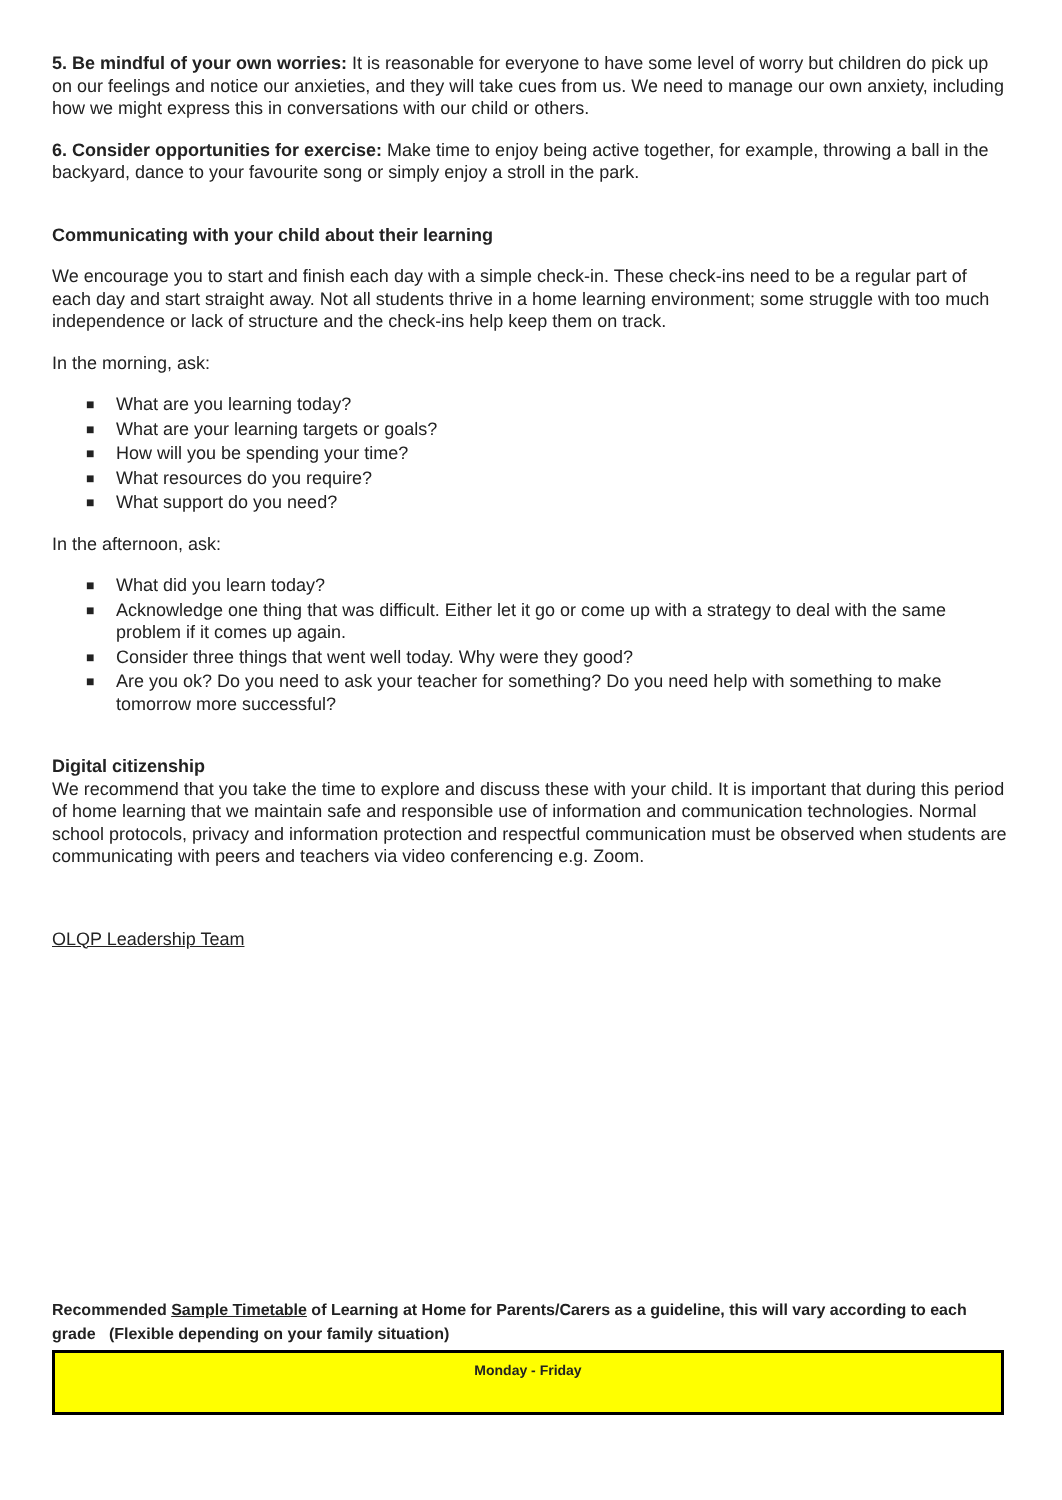5. Be mindful of your own worries: It is reasonable for everyone to have some level of worry but children do pick up on our feelings and notice our anxieties, and they will take cues from us. We need to manage our own anxiety, including how we might express this in conversations with our child or others.
6. Consider opportunities for exercise: Make time to enjoy being active together, for example, throwing a ball in the backyard, dance to your favourite song or simply enjoy a stroll in the park.
Communicating with your child about their learning
We encourage you to start and finish each day with a simple check-in. These check-ins need to be a regular part of each day and start straight away. Not all students thrive in a home learning environment; some struggle with too much independence or lack of structure and the check-ins help keep them on track.
In the morning, ask:
■ What are you learning today?
■ What are your learning targets or goals?
■ How will you be spending your time?
■ What resources do you require?
■ What support do you need?
In the afternoon, ask:
■ What did you learn today?
■ Acknowledge one thing that was difficult. Either let it go or come up with a strategy to deal with the same problem if it comes up again.
■ Consider three things that went well today. Why were they good?
■ Are you ok? Do you need to ask your teacher for something? Do you need help with something to make tomorrow more successful?
Digital citizenship
We recommend that you take the time to explore and discuss these with your child. It is important that during this period of home learning that we maintain safe and responsible use of information and communication technologies. Normal school protocols, privacy and information protection and respectful communication must be observed when students are communicating with peers and teachers via video conferencing e.g. Zoom.
OLQP Leadership Team
Recommended Sample Timetable of Learning at Home for Parents/Carers as a guideline, this will vary according to each grade (Flexible depending on your family situation)
| Monday - Friday |